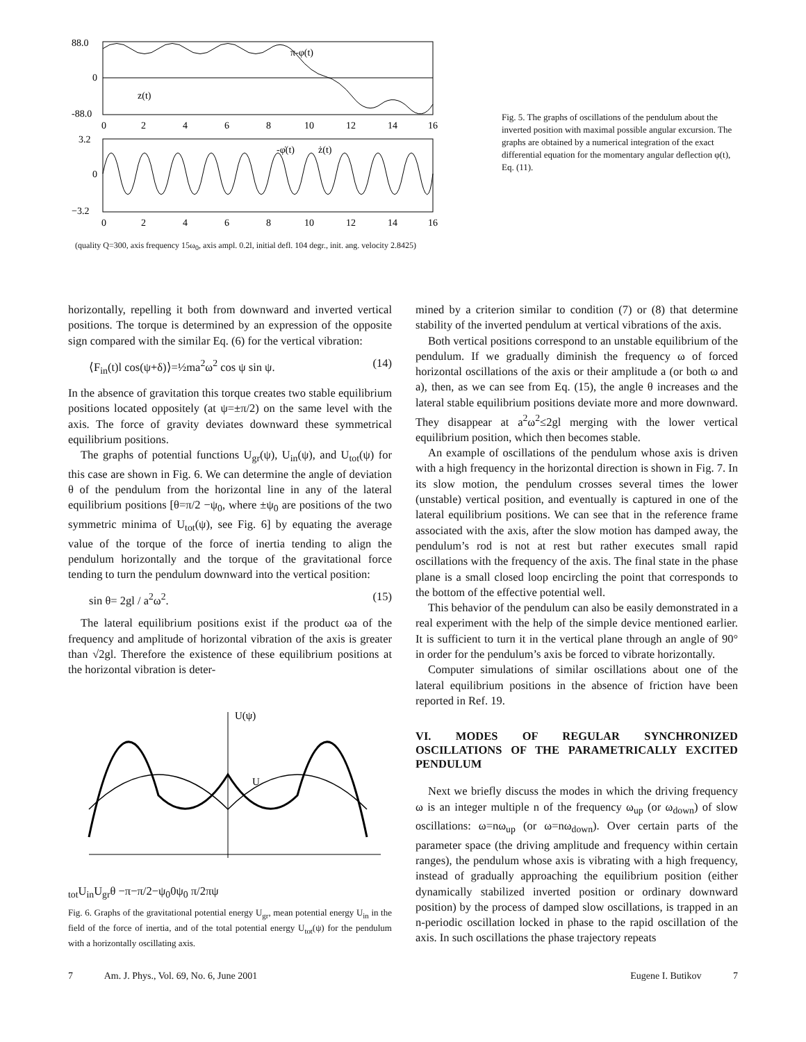88.0
0
-88.0
π-φ(t)
z(t)
3.2
0
−3.2
-φ̇(t)
ż(t)
0
2
4
6
8
10
12
14
16
0
2
4
6
8
10
12
14
16
(quality Q=300, axis frequency 15ω<sub>0</sub>, axis ampl. 0.2l, initial defl. 104 degr., init. ang. velocity 2.8425)
Fig. 5. The graphs of oscillations of the pendulum about the inverted position with maximal possible angular excursion. The graphs are obtained by a numerical integration of the exact differential equation for the momentary angular deflection φ(t), Eq. (11).
horizontally, repelling it both from downward and inverted vertical positions. The torque is determined by an expression of the opposite sign compared with the similar Eq. (6) for the vertical vibration:
⟨F<sub>in</sub>(t)l cos(ψ+δ)⟩=½ma<sup>2</sup>ω<sup>2</sup> cos ψ sin ψ. (14)
In the absence of gravitation this torque creates two stable equilibrium positions located oppositely (at ψ=±π/2) on the same level with the axis. The force of gravity deviates downward these symmetrical equilibrium positions.
The graphs of potential functions U<sub>gr</sub>(ψ), U<sub>in</sub>(ψ), and U<sub>tot</sub>(ψ) for this case are shown in Fig. 6. We can determine the angle of deviation θ of the pendulum from the horizontal line in any of the lateral equilibrium positions [θ=π/2 −ψ<sub>0</sub>, where ±ψ<sub>0</sub> are positions of the two symmetric minima of U<sub>tot</sub>(ψ), see Fig. 6] by equating the average value of the torque of the force of inertia tending to align the pendulum horizontally and the torque of the gravitational force tending to turn the pendulum downward into the vertical position:
sin θ= 2gl / a<sup>2</sup>ω<sup>2</sup>. (15)
The lateral equilibrium positions exist if the product ωa of the frequency and amplitude of horizontal vibration of the axis is greater than √2gl. Therefore the existence of these equilibrium positions at the horizontal vibration is deter-
U(ψ)
Utot
Uin
Ugr
θ
−π
−π/2−ψ0
0
ψ0 π/2
π
ψ
Fig. 6. Graphs of the gravitational potential energy U<sub>gr</sub>, mean potential energy U<sub>in</sub> in the field of the force of inertia, and of the total potential energy U<sub>tot</sub>(ψ) for the pendulum with a horizontally oscillating axis.
mined by a criterion similar to condition (7) or (8) that determine stability of the inverted pendulum at vertical vibrations of the axis.
Both vertical positions correspond to an unstable equilibrium of the pendulum. If we gradually diminish the frequency ω of forced horizontal oscillations of the axis or their amplitude a (or both ω and a), then, as we can see from Eq. (15), the angle θ increases and the lateral stable equilibrium positions deviate more and more downward. They disappear at a<sup>2</sup>ω<sup>2</sup>≤2gl merging with the lower vertical equilibrium position, which then becomes stable.
An example of oscillations of the pendulum whose axis is driven with a high frequency in the horizontal direction is shown in Fig. 7. In its slow motion, the pendulum crosses several times the lower (unstable) vertical position, and eventually is captured in one of the lateral equilibrium positions. We can see that in the reference frame associated with the axis, after the slow motion has damped away, the pendulum’s rod is not at rest but rather executes small rapid oscillations with the frequency of the axis. The final state in the phase plane is a small closed loop encircling the point that corresponds to the bottom of the effective potential well.
This behavior of the pendulum can also be easily demonstrated in a real experiment with the help of the simple device mentioned earlier. It is sufficient to turn it in the vertical plane through an angle of 90° in order for the pendulum’s axis be forced to vibrate horizontally.
Computer simulations of similar oscillations about one of the lateral equilibrium positions in the absence of friction have been reported in Ref. 19.
VI. MODES OF REGULAR SYNCHRONIZED OSCILLATIONS OF THE PARAMETRICALLY EXCITED PENDULUM
Next we briefly discuss the modes in which the driving frequency ω is an integer multiple n of the frequency ω<sub>up</sub> (or ω<sub>down</sub>) of slow oscillations: ω=nω<sub>up</sub> (or ω=nω<sub>down</sub>). Over certain parts of the parameter space (the driving amplitude and frequency within certain ranges), the pendulum whose axis is vibrating with a high frequency, instead of gradually approaching the equilibrium position (either dynamically stabilized inverted position or ordinary downward position) by the process of damped slow oscillations, is trapped in an n-periodic oscillation locked in phase to the rapid oscillation of the axis. In such oscillations the phase trajectory repeats
7 Am. J. Phys., Vol. 69, No. 6, June 2001 Eugene I. Butikov 7